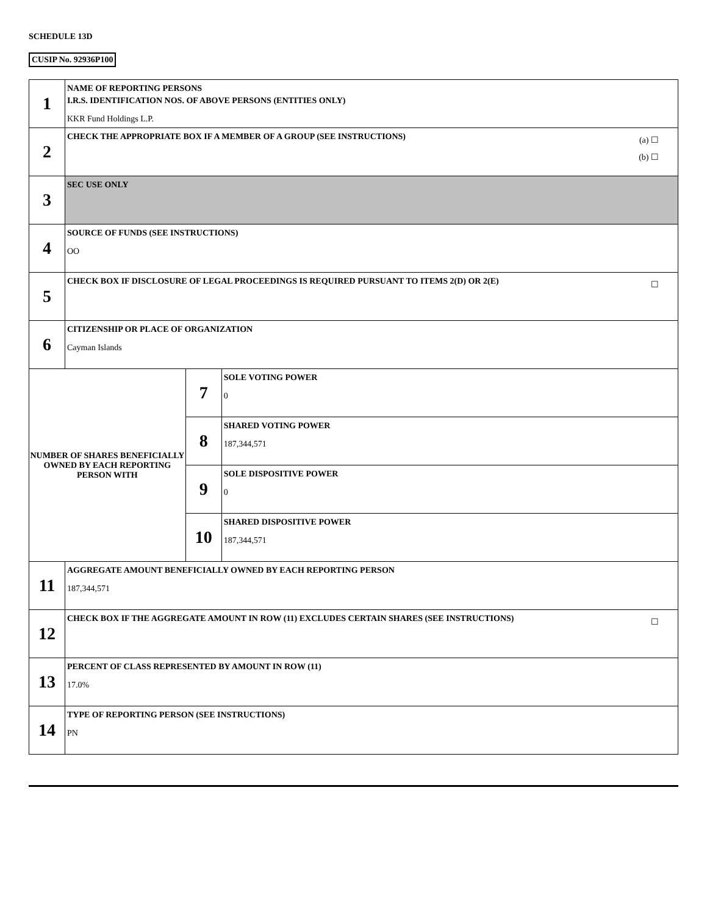SCHEDULE 13D
CUSIP No. 92936P100
| 1 | NAME OF REPORTING PERSONS I.R.S. IDENTIFICATION NOS. OF ABOVE PERSONS (ENTITIES ONLY) KKR Fund Holdings L.P. | | |
| 2 | (a) ☐ (b) ☐ CHECK THE APPROPRIATE BOX IF A MEMBER OF A GROUP (SEE INSTRUCTIONS) | | |
| 3 | SEC USE ONLY | | |
| 4 | SOURCE OF FUNDS (SEE INSTRUCTIONS) OO | | |
| 5 | ☐ CHECK BOX IF DISCLOSURE OF LEGAL PROCEEDINGS IS REQUIRED PURSUANT TO ITEMS 2(D) OR 2(E) | | |
| 6 | CITIZENSHIP OR PLACE OF ORGANIZATION Cayman Islands | | |
| NUMBER OF SHARES BENEFICIALLY OWNED BY EACH REPORTING PERSON WITH | | 7 | SOLE VOTING POWER 0 |
| | | 8 | SHARED VOTING POWER 187,344,571 |
| | | 9 | SOLE DISPOSITIVE POWER 0 |
| | | 10 | SHARED DISPOSITIVE POWER 187,344,571 |
| 11 | AGGREGATE AMOUNT BENEFICIALLY OWNED BY EACH REPORTING PERSON 187,344,571 | | |
| 12 | ☐ CHECK BOX IF THE AGGREGATE AMOUNT IN ROW (11) EXCLUDES CERTAIN SHARES (SEE INSTRUCTIONS) | | |
| 13 | PERCENT OF CLASS REPRESENTED BY AMOUNT IN ROW (11) 17.0% | | |
| 14 | TYPE OF REPORTING PERSON (SEE INSTRUCTIONS) PN | | |